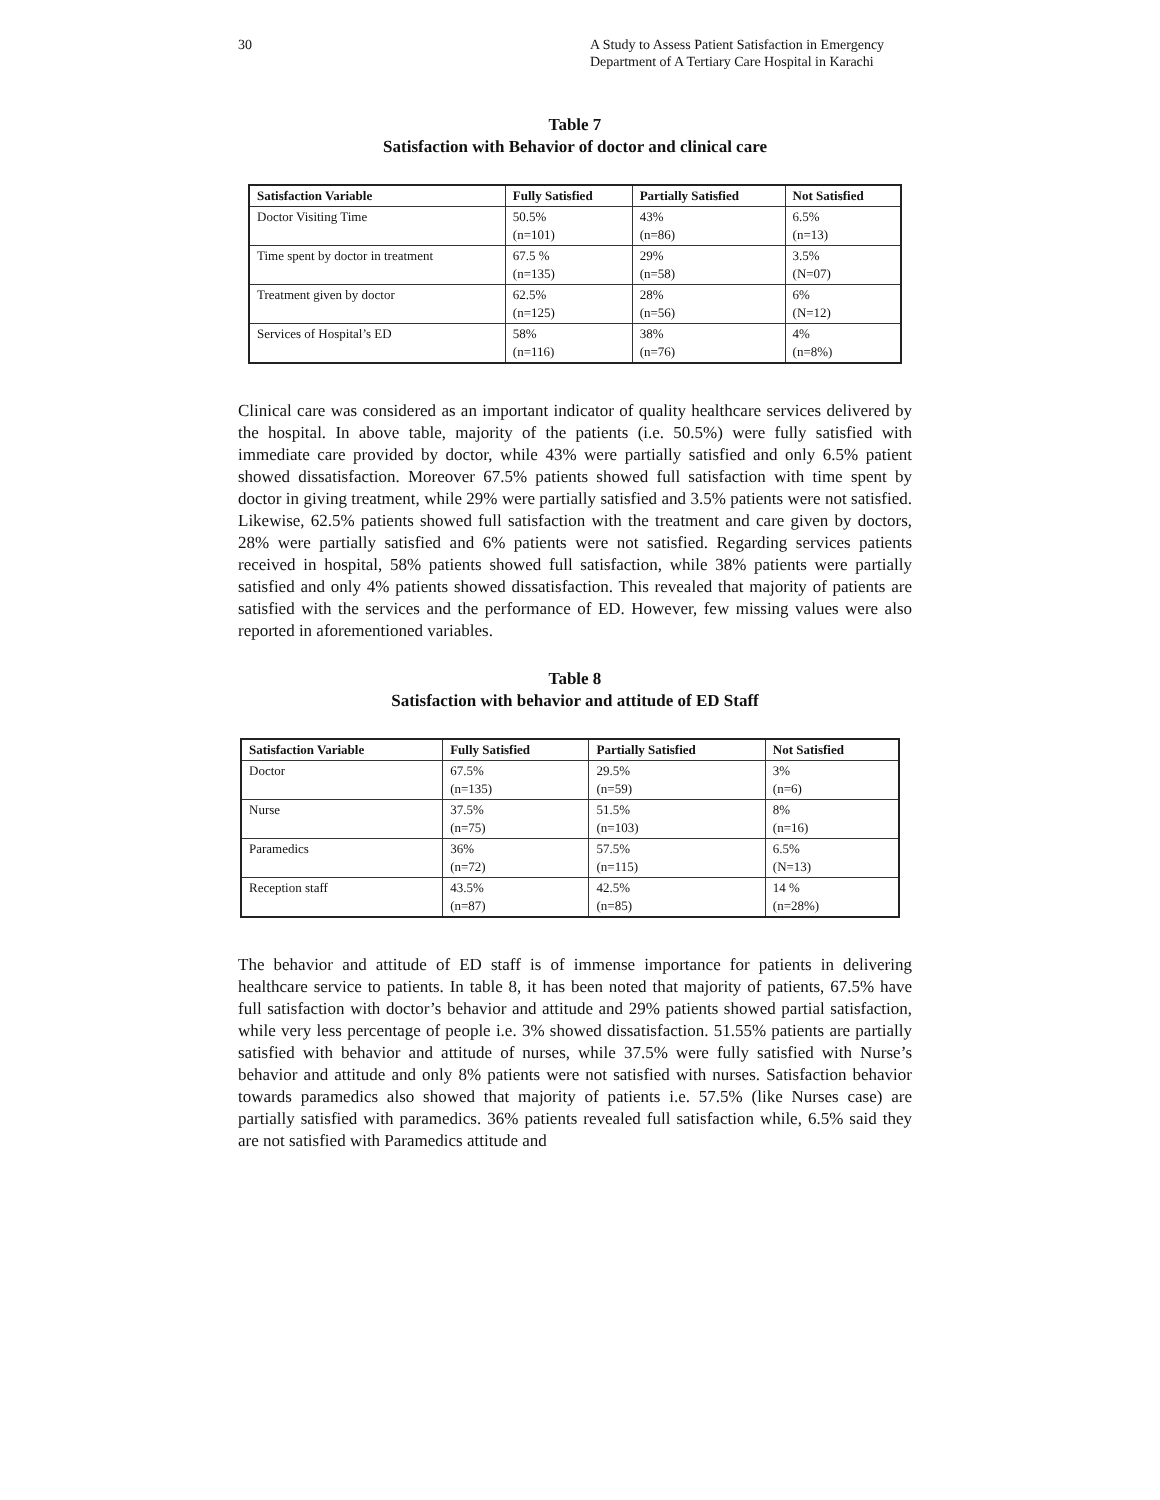30 A Study to Assess Patient Satisfaction in Emergency Department of A Tertiary Care Hospital in Karachi
Table 7
Satisfaction with Behavior of doctor and clinical care
| Satisfaction Variable | Fully Satisfied | Partially Satisfied | Not Satisfied |
| --- | --- | --- | --- |
| Doctor Visiting Time | 50.5% (n=101) | 43% (n=86) | 6.5% (n=13) |
| Time spent by doctor in treatment | 67.5 % (n=135) | 29% (n=58) | 3.5% (N=07) |
| Treatment given by doctor | 62.5% (n=125) | 28% (n=56) | 6% (N=12) |
| Services of Hospital’s ED | 58% (n=116) | 38% (n=76) | 4% (n=8%) |
Clinical care was considered as an important indicator of quality healthcare services delivered by the hospital. In above table, majority of the patients (i.e. 50.5%) were fully satisfied with immediate care provided by doctor, while 43% were partially satisfied and only 6.5% patient showed dissatisfaction. Moreover 67.5% patients showed full satisfaction with time spent by doctor in giving treatment, while 29% were partially satisfied and 3.5% patients were not satisfied. Likewise, 62.5% patients showed full satisfaction with the treatment and care given by doctors, 28% were partially satisfied and 6% patients were not satisfied. Regarding services patients received in hospital, 58% patients showed full satisfaction, while 38% patients were partially satisfied and only 4% patients showed dissatisfaction. This revealed that majority of patients are satisfied with the services and the performance of ED. However, few missing values were also reported in aforementioned variables.
Table 8
Satisfaction with behavior and attitude of ED Staff
| Satisfaction Variable | Fully Satisfied | Partially Satisfied | Not Satisfied |
| --- | --- | --- | --- |
| Doctor | 67.5% (n=135) | 29.5% (n=59) | 3% (n=6) |
| Nurse | 37.5% (n=75) | 51.5% (n=103) | 8% (n=16) |
| Paramedics | 36% (n=72) | 57.5% (n=115) | 6.5% (N=13) |
| Reception staff | 43.5% (n=87) | 42.5% (n=85) | 14 % (n=28%) |
The behavior and attitude of ED staff is of immense importance for patients in delivering healthcare service to patients. In table 8, it has been noted that majority of patients, 67.5% have full satisfaction with doctor’s behavior and attitude and 29% patients showed partial satisfaction, while very less percentage of people i.e. 3% showed dissatisfaction. 51.55% patients are partially satisfied with behavior and attitude of nurses, while 37.5% were fully satisfied with Nurse’s behavior and attitude and only 8% patients were not satisfied with nurses. Satisfaction behavior towards paramedics also showed that majority of patients i.e. 57.5% (like Nurses case) are partially satisfied with paramedics. 36% patients revealed full satisfaction while, 6.5% said they are not satisfied with Paramedics attitude and